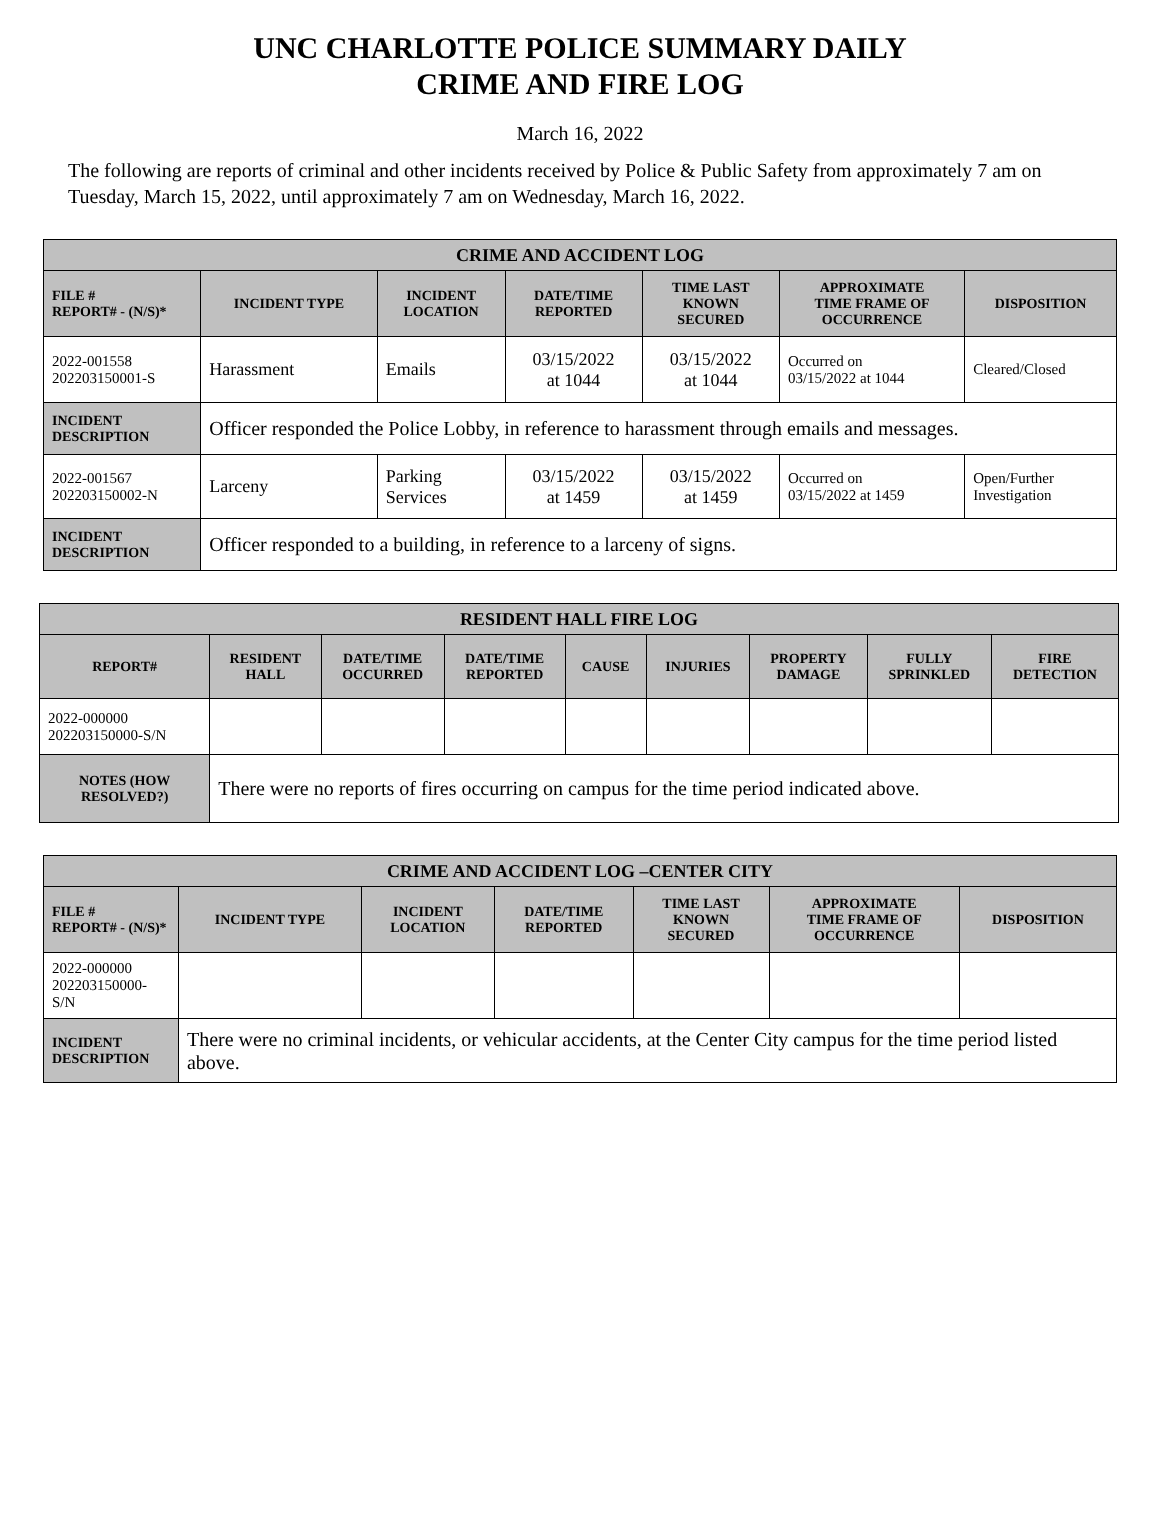UNC CHARLOTTE POLICE SUMMARY DAILY
CRIME AND FIRE LOG
March 16, 2022
The following are reports of criminal and other incidents received by Police & Public Safety from approximately 7 am on Tuesday, March 15, 2022, until approximately 7 am on Wednesday, March 16, 2022.
| CRIME AND ACCIDENT LOG | | | | | | |
| --- | --- | --- | --- | --- | --- | --- |
| FILE # REPORT# - (N/S)* | INCIDENT TYPE | INCIDENT LOCATION | DATE/TIME REPORTED | TIME LAST KNOWN SECURED | APPROXIMATE TIME FRAME OF OCCURRENCE | DISPOSITION |
| 2022-001558 202203150001-S | Harassment | Emails | 03/15/2022 at 1044 | 03/15/2022 at 1044 | Occurred on 03/15/2022 at 1044 | Cleared/Closed |
| INCIDENT DESCRIPTION | Officer responded the Police Lobby, in reference to harassment through emails and messages. | | | | | |
| 2022-001567 202203150002-N | Larceny | Parking Services | 03/15/2022 at 1459 | 03/15/2022 at 1459 | Occurred on 03/15/2022 at 1459 | Open/Further Investigation |
| INCIDENT DESCRIPTION | Officer responded to a building, in reference to a larceny of signs. | | | | | |
| RESIDENT HALL FIRE LOG | | | | | | | | |
| --- | --- | --- | --- | --- | --- | --- | --- | --- |
| REPORT# | RESIDENT HALL | DATE/TIME OCCURRED | DATE/TIME REPORTED | CAUSE | INJURIES | PROPERTY DAMAGE | FULLY SPRINKLED | FIRE DETECTION |
| 2022-000000 202203150000-S/N | | | | | | | | |
| NOTES (HOW RESOLVED?) | There were no reports of fires occurring on campus for the time period indicated above. | | | | | | | |
| CRIME AND ACCIDENT LOG –CENTER CITY | | | | | | |
| --- | --- | --- | --- | --- | --- | --- |
| FILE # REPORT# - (N/S)* | INCIDENT TYPE | INCIDENT LOCATION | DATE/TIME REPORTED | TIME LAST KNOWN SECURED | APPROXIMATE TIME FRAME OF OCCURRENCE | DISPOSITION |
| 2022-000000 202203150000-S/N | | | | | | |
| INCIDENT DESCRIPTION | There were no criminal incidents, or vehicular accidents, at the Center City campus for the time period listed above. | | | | | |